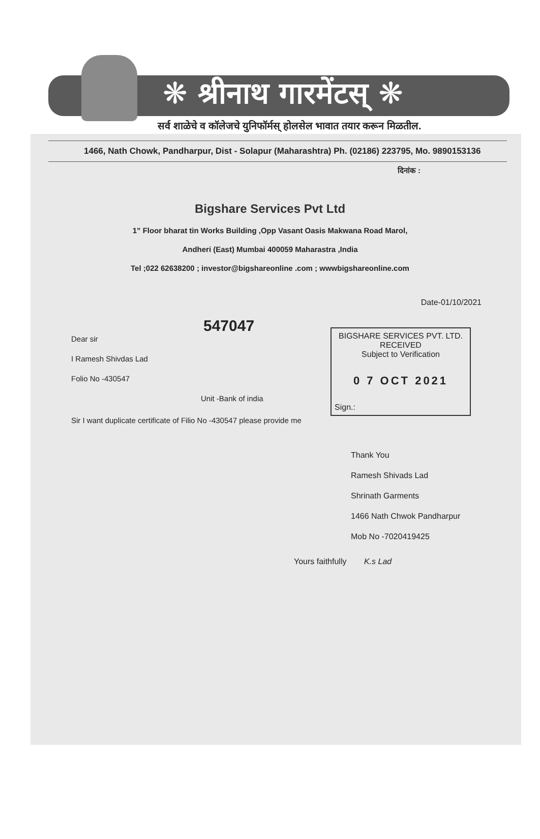❋ श्रीनाथ गारमेंटस् ❋
सर्व शाळेचे व कॉलेजचे युनिफॉर्मस् होलसेल भावात तयार करून मिळतील.
1466, Nath Chowk, Pandharpur, Dist - Solapur (Maharashtra) Ph. (02186) 223795, Mo. 9890153136
दिनांक :
Bigshare Services Pvt Ltd
1” Floor bharat tin Works Building ,Opp Vasant Oasis Makwana Road Marol,
Andheri (East) Mumbai 400059 Maharastra ,India
Tel ;022 62638200 ; investor@bigshareonline .com ; wwwbigshareonline.com
Date-01/10/2021
547047
Dear sir
I Ramesh Shivdas Lad
Folio No -430547
Unit -Bank of india
BIGSHARE SERVICES PVT. LTD.
RECEIVED
Subject to Verification
0 7 OCT 2021
Sign.:
Sir I want duplicate certificate of Filio No -430547 please provide me
Thank You
Ramesh Shivads Lad
Shrinath Garments
1466 Nath Chwok Pandharpur
Mob No -7020419425
Yours faithfully K.s Lad